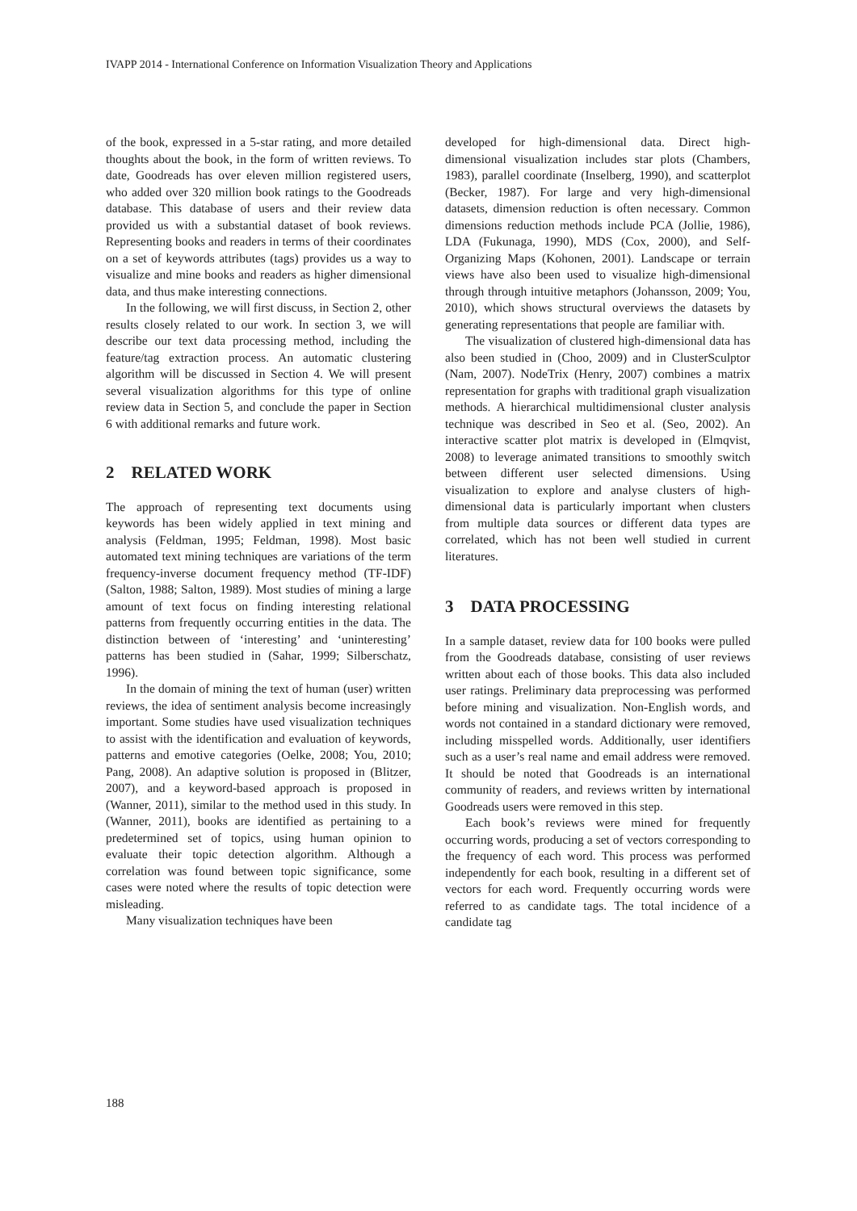IVAPP 2014 - International Conference on Information Visualization Theory and Applications
of the book, expressed in a 5-star rating, and more detailed thoughts about the book, in the form of written reviews. To date, Goodreads has over eleven million registered users, who added over 320 million book ratings to the Goodreads database. This database of users and their review data provided us with a substantial dataset of book reviews. Representing books and readers in terms of their coordinates on a set of keywords attributes (tags) provides us a way to visualize and mine books and readers as higher dimensional data, and thus make interesting connections.
In the following, we will first discuss, in Section 2, other results closely related to our work. In section 3, we will describe our text data processing method, including the feature/tag extraction process. An automatic clustering algorithm will be discussed in Section 4. We will present several visualization algorithms for this type of online review data in Section 5, and conclude the paper in Section 6 with additional remarks and future work.
2 RELATED WORK
The approach of representing text documents using keywords has been widely applied in text mining and analysis (Feldman, 1995; Feldman, 1998). Most basic automated text mining techniques are variations of the term frequency-inverse document frequency method (TF-IDF) (Salton, 1988; Salton, 1989). Most studies of mining a large amount of text focus on finding interesting relational patterns from frequently occurring entities in the data. The distinction between of ‘interesting’ and ‘uninteresting’ patterns has been studied in (Sahar, 1999; Silberschatz, 1996).
In the domain of mining the text of human (user) written reviews, the idea of sentiment analysis become increasingly important. Some studies have used visualization techniques to assist with the identification and evaluation of keywords, patterns and emotive categories (Oelke, 2008; You, 2010; Pang, 2008). An adaptive solution is proposed in (Blitzer, 2007), and a keyword-based approach is proposed in (Wanner, 2011), similar to the method used in this study. In (Wanner, 2011), books are identified as pertaining to a predetermined set of topics, using human opinion to evaluate their topic detection algorithm. Although a correlation was found between topic significance, some cases were noted where the results of topic detection were misleading.
Many visualization techniques have been
developed for high-dimensional data. Direct high-dimensional visualization includes star plots (Chambers, 1983), parallel coordinate (Inselberg, 1990), and scatterplot (Becker, 1987). For large and very high-dimensional datasets, dimension reduction is often necessary. Common dimensions reduction methods include PCA (Jollie, 1986), LDA (Fukunaga, 1990), MDS (Cox, 2000), and Self-Organizing Maps (Kohonen, 2001). Landscape or terrain views have also been used to visualize high-dimensional through through intuitive metaphors (Johansson, 2009; You, 2010), which shows structural overviews the datasets by generating representations that people are familiar with.
The visualization of clustered high-dimensional data has also been studied in (Choo, 2009) and in ClusterSculptor (Nam, 2007). NodeTrix (Henry, 2007) combines a matrix representation for graphs with traditional graph visualization methods. A hierarchical multidimensional cluster analysis technique was described in Seo et al. (Seo, 2002). An interactive scatter plot matrix is developed in (Elmqvist, 2008) to leverage animated transitions to smoothly switch between different user selected dimensions. Using visualization to explore and analyse clusters of high-dimensional data is particularly important when clusters from multiple data sources or different data types are correlated, which has not been well studied in current literatures.
3 DATA PROCESSING
In a sample dataset, review data for 100 books were pulled from the Goodreads database, consisting of user reviews written about each of those books. This data also included user ratings. Preliminary data preprocessing was performed before mining and visualization. Non-English words, and words not contained in a standard dictionary were removed, including misspelled words. Additionally, user identifiers such as a user’s real name and email address were removed. It should be noted that Goodreads is an international community of readers, and reviews written by international Goodreads users were removed in this step.
Each book’s reviews were mined for frequently occurring words, producing a set of vectors corresponding to the frequency of each word. This process was performed independently for each book, resulting in a different set of vectors for each word. Frequently occurring words were referred to as candidate tags. The total incidence of a candidate tag
188